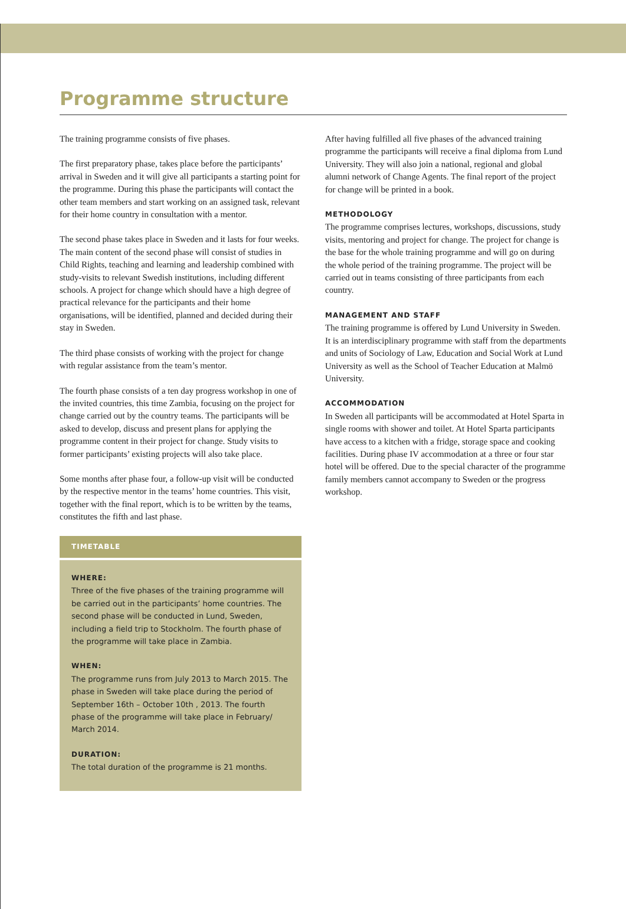Programme structure
The training programme consists of five phases.
The first preparatory phase, takes place before the participants’ arrival in Sweden and it will give all participants a starting point for the programme. During this phase the participants will contact the other team members and start working on an assigned task, relevant for their home country in consultation with a mentor.
The second phase takes place in Sweden and it lasts for four weeks. The main content of the second phase will consist of studies in Child Rights, teaching and learning and leadership combined with study-visits to relevant Swedish institutions, including different schools. A project for change which should have a high degree of practical relevance for the participants and their home organisations, will be identified, planned and decided during their stay in Sweden.
The third phase consists of working with the project for change with regular assistance from the team’s mentor.
The fourth phase consists of a ten day progress workshop in one of the invited countries, this time Zambia, focusing on the project for change carried out by the country teams. The participants will be asked to develop, discuss and present plans for applying the programme content in their project for change. Study visits to former participants’ existing projects will also take place.
Some months after phase four, a follow-up visit will be conducted by the respective mentor in the teams’ home countries. This visit, together with the final report, which is to be written by the teams, constitutes the fifth and last phase.
TIMETABLE
WHERE:
Three of the five phases of the training programme will be carried out in the participants’ home countries. The second phase will be conducted in Lund, Sweden, including a field trip to Stockholm. The fourth phase of the programme will take place in Zambia.
WHEN:
The programme runs from July 2013 to March 2015. The phase in Sweden will take place during the period of September 16th – October 10th , 2013. The fourth phase of the programme will take place in February/ March 2014.
DURATION:
The total duration of the programme is 21 months.
After having fulfilled all five phases of the advanced training programme the participants will receive a final diploma from Lund University. They will also join a national, regional and global alumni network of Change Agents. The final report of the project for change will be printed in a book.
METHODOLOGY
The programme comprises lectures, workshops, discussions, study visits, mentoring and project for change. The project for change is the base for the whole training programme and will go on during the whole period of the training programme. The project will be carried out in teams consisting of three participants from each country.
MANAGEMENT AND STAFF
The training programme is offered by Lund University in Sweden. It is an interdisciplinary programme with staff from the departments and units of Sociology of Law, Education and Social Work at Lund University as well as the School of Teacher Education at Malmö University.
ACCOMMODATION
In Sweden all participants will be accommodated at Hotel Sparta in single rooms with shower and toilet. At Hotel Sparta participants have access to a kitchen with a fridge, storage space and cooking facilities. During phase IV accommodation at a three or four star hotel will be offered. Due to the special character of the programme family members cannot accompany to Sweden or the progress workshop.